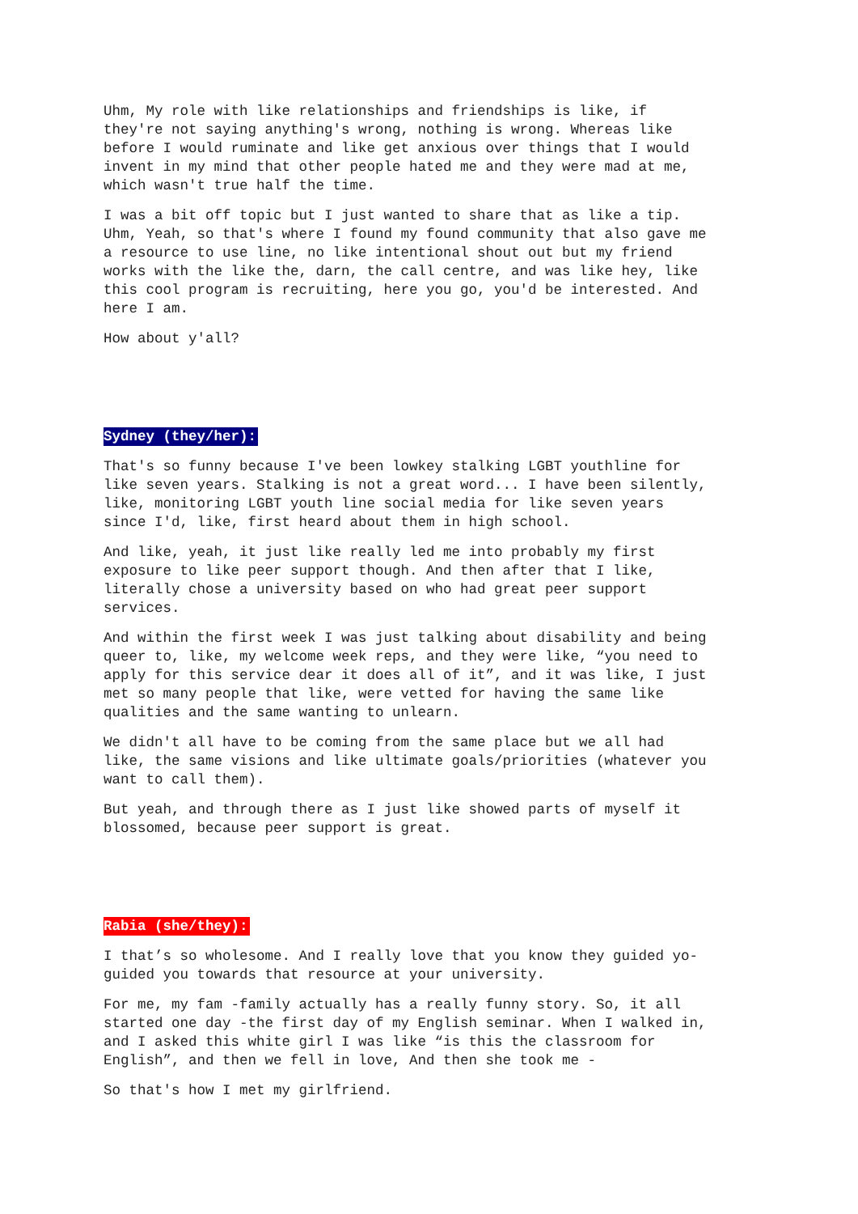Uhm, My role with like relationships and friendships is like, if they're not saying anything's wrong, nothing is wrong. Whereas like before I would ruminate and like get anxious over things that I would invent in my mind that other people hated me and they were mad at me, which wasn't true half the time.
I was a bit off topic but I just wanted to share that as like a tip. Uhm, Yeah, so that's where I found my found community that also gave me a resource to use line, no like intentional shout out but my friend works with the like the, darn, the call centre, and was like hey, like this cool program is recruiting, here you go, you'd be interested. And here I am.
How about y'all?
Sydney (they/her):
That's so funny because I've been lowkey stalking LGBT youthline for like seven years. Stalking is not a great word... I have been silently, like, monitoring LGBT youth line social media for like seven years since I'd, like, first heard about them in high school.
And like, yeah, it just like really led me into probably my first exposure to like peer support though. And then after that I like, literally chose a university based on who had great peer support services.
And within the first week I was just talking about disability and being queer to, like, my welcome week reps, and they were like, “you need to apply for this service dear it does all of it”, and it was like, I just met so many people that like, were vetted for having the same like qualities and the same wanting to unlearn.
We didn't all have to be coming from the same place but we all had like, the same visions and like ultimate goals/priorities (whatever you want to call them).
But yeah, and through there as I just like showed parts of myself it blossomed, because peer support is great.
Rabia (she/they):
I that’s so wholesome. And I really love that you know they guided yo- guided you towards that resource at your university.
For me, my fam -family actually has a really funny story. So, it all started one day -the first day of my English seminar. When I walked in, and I asked this white girl I was like “is this the classroom for English”, and then we fell in love, And then she took me -
So that's how I met my girlfriend.